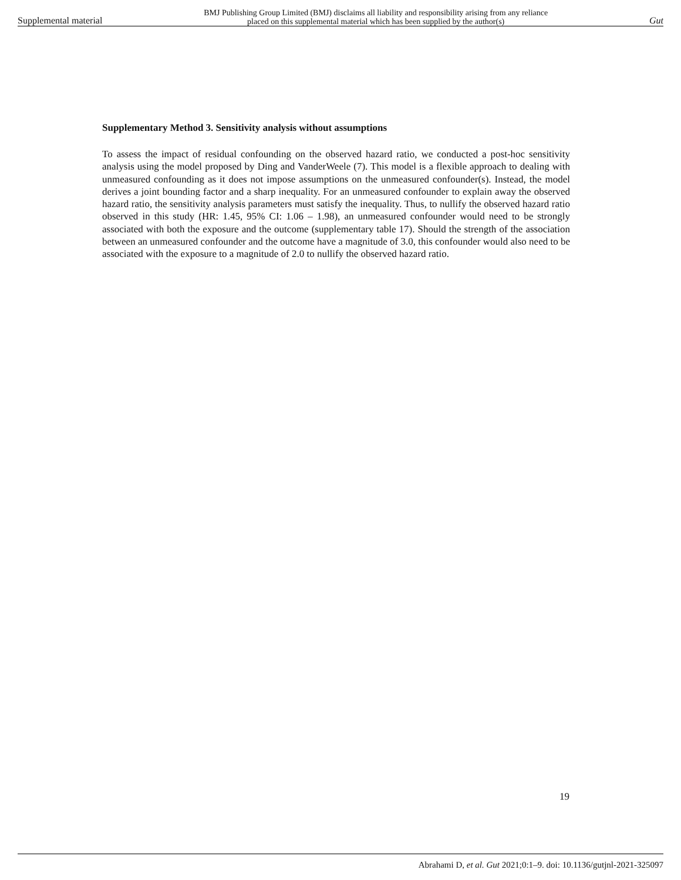Supplemental material BMJ Publishing Group Limited (BMJ) disclaims all liability and responsibility arising from any reliance
placed on this supplemental material which has been supplied by the author(s) Gut
Supplementary Method 3. Sensitivity analysis without assumptions
To assess the impact of residual confounding on the observed hazard ratio, we conducted a post-hoc sensitivity analysis using the model proposed by Ding and VanderWeele (7). This model is a flexible approach to dealing with unmeasured confounding as it does not impose assumptions on the unmeasured confounder(s). Instead, the model derives a joint bounding factor and a sharp inequality. For an unmeasured confounder to explain away the observed hazard ratio, the sensitivity analysis parameters must satisfy the inequality. Thus, to nullify the observed hazard ratio observed in this study (HR: 1.45, 95% CI: 1.06 – 1.98), an unmeasured confounder would need to be strongly associated with both the exposure and the outcome (supplementary table 17). Should the strength of the association between an unmeasured confounder and the outcome have a magnitude of 3.0, this confounder would also need to be associated with the exposure to a magnitude of 2.0 to nullify the observed hazard ratio.
19
Abrahami D, et al. Gut 2021;0:1–9. doi: 10.1136/gutjnl-2021-325097